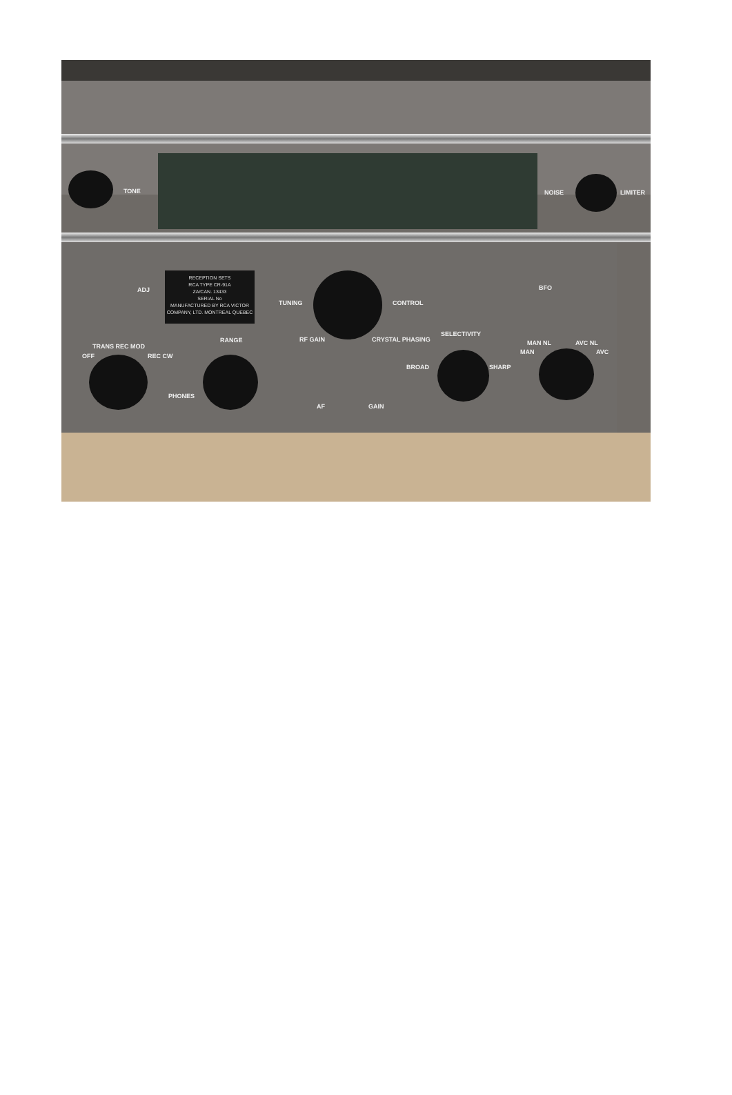RECEPTION SETS
RCA TYPE CR-91A
ZA/CAN. 13433
SERIAL No
MANUFACTURED BY RCA VICTOR COMPANY, LTD. MONTREAL QUEBEC
TONE NOISE LIMITER
ADJ
TUNING CONTROL
BFO
TRANS REC MOD
OFF REC CW
RANGE
PHONES
RF GAIN CRYSTAL PHASING
AF GAIN
SELECTIVITY
BROAD SHARP
MAN NL AVC NL
MAN AVC